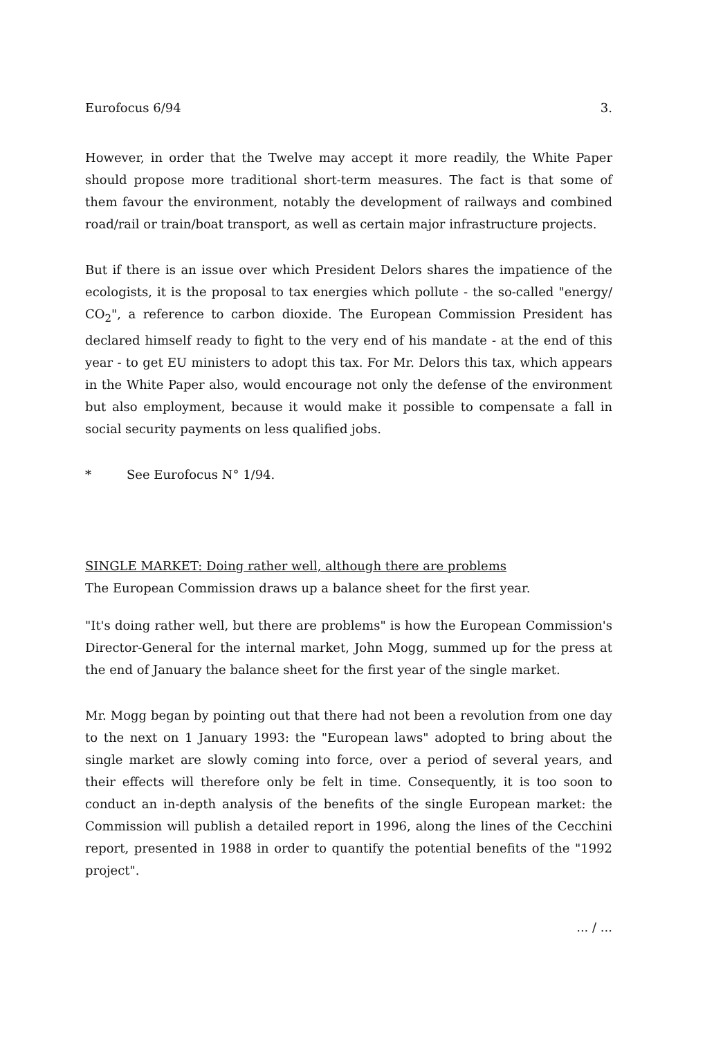Eurofocus 6/94 3.
However, in order that the Twelve may accept it more readily, the White Paper should propose more traditional short-term measures. The fact is that some of them favour the environment, notably the development of railways and combined road/rail or train/boat transport, as well as certain major infrastructure projects.
But if there is an issue over which President Delors shares the impatience of the ecologists, it is the proposal to tax energies which pollute - the so-called "energy/ CO<sub>2</sub>", a reference to carbon dioxide. The European Commission President has declared himself ready to fight to the very end of his mandate - at the end of this year - to get EU ministers to adopt this tax. For Mr. Delors this tax, which appears in the White Paper also, would encourage not only the defense of the environment but also employment, because it would make it possible to compensate a fall in social security payments on less qualified jobs.
* See Eurofocus N° 1/94.
SINGLE MARKET: Doing rather well, although there are problems
The European Commission draws up a balance sheet for the first year.
"It's doing rather well, but there are problems" is how the European Commission's Director-General for the internal market, John Mogg, summed up for the press at the end of January the balance sheet for the first year of the single market.
Mr. Mogg began by pointing out that there had not been a revolution from one day to the next on 1 January 1993: the "European laws" adopted to bring about the single market are slowly coming into force, over a period of several years, and their effects will therefore only be felt in time. Consequently, it is too soon to conduct an in-depth analysis of the benefits of the single European market: the Commission will publish a detailed report in 1996, along the lines of the Cecchini report, presented in 1988 in order to quantify the potential benefits of the "1992 project".
... / ...